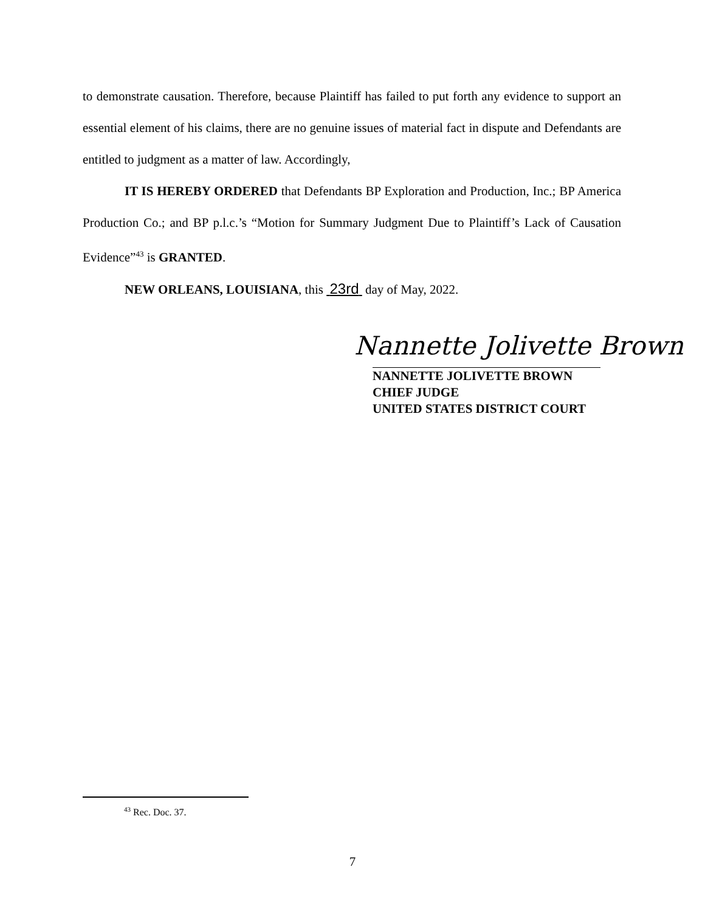to demonstrate causation. Therefore, because Plaintiff has failed to put forth any evidence to support an essential element of his claims, there are no genuine issues of material fact in dispute and Defendants are entitled to judgment as a matter of law. Accordingly,
IT IS HEREBY ORDERED that Defendants BP Exploration and Production, Inc.; BP America Production Co.; and BP p.l.c.’s “Motion for Summary Judgment Due to Plaintiff’s Lack of Causation Evidence”<sup>43</sup> is GRANTED.
NEW ORLEANS, LOUISIANA, this 23rd day of May, 2022.
Nannette Jolivette Brown
NANNETTE JOLIVETTE BROWN
CHIEF JUDGE
UNITED STATES DISTRICT COURT
<sup>43</sup> Rec. Doc. 37.
7